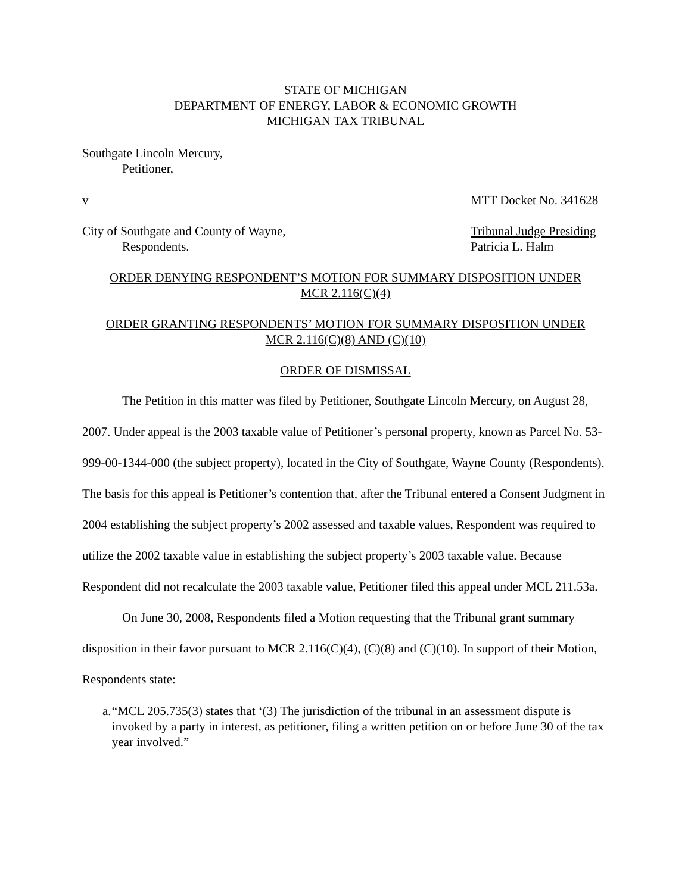STATE OF MICHIGAN
DEPARTMENT OF ENERGY, LABOR & ECONOMIC GROWTH
MICHIGAN TAX TRIBUNAL
Southgate Lincoln Mercury,
Petitioner,
v MTT Docket No. 341628
City of Southgate and County of Wayne,
Respondents. Tribunal Judge Presiding
Patricia L. Halm
ORDER DENYING RESPONDENT’S MOTION FOR SUMMARY DISPOSITION UNDER
MCR 2.116(C)(4)
ORDER GRANTING RESPONDENTS’ MOTION FOR SUMMARY DISPOSITION UNDER
MCR 2.116(C)(8) AND (C)(10)
ORDER OF DISMISSAL
The Petition in this matter was filed by Petitioner, Southgate Lincoln Mercury, on August 28, 2007. Under appeal is the 2003 taxable value of Petitioner’s personal property, known as Parcel No. 53-999-00-1344-000 (the subject property), located in the City of Southgate, Wayne County (Respondents). The basis for this appeal is Petitioner’s contention that, after the Tribunal entered a Consent Judgment in 2004 establishing the subject property’s 2002 assessed and taxable values, Respondent was required to utilize the 2002 taxable value in establishing the subject property’s 2003 taxable value. Because Respondent did not recalculate the 2003 taxable value, Petitioner filed this appeal under MCL 211.53a.
On June 30, 2008, Respondents filed a Motion requesting that the Tribunal grant summary disposition in their favor pursuant to MCR 2.116(C)(4), (C)(8) and (C)(10). In support of their Motion, Respondents state:
a. “MCL 205.735(3) states that ‘(3) The jurisdiction of the tribunal in an assessment dispute is invoked by a party in interest, as petitioner, filing a written petition on or before June 30 of the tax year involved.”